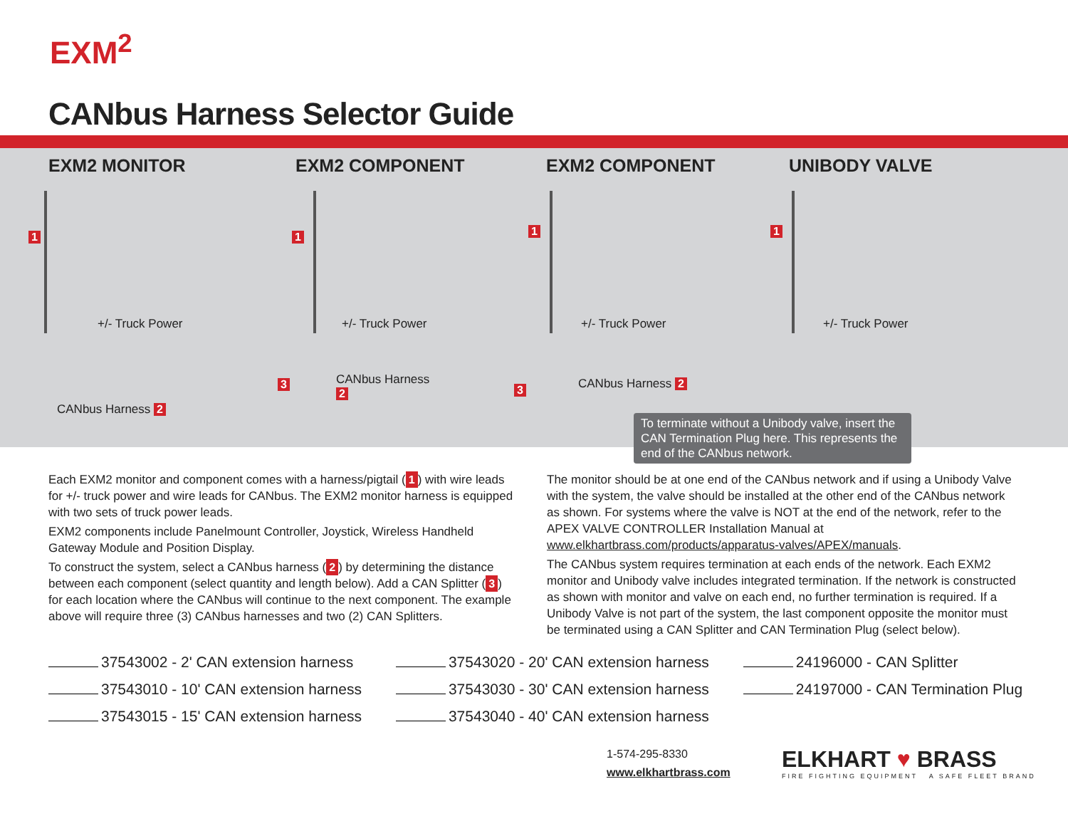EXM<sup>2</sup>
CANbus Harness Selector Guide
EXM2 MONITOR
1
+/- Truck Power
CANbus Harness 2
EXM2 COMPONENT
1
+/- Truck Power
3 CANbus Harness
2
EXM2 COMPONENT
1
+/- Truck Power
3 CANbus Harness 2
UNIBODY VALVE
1
+/- Truck Power
To terminate without a Unibody valve, insert the CAN Termination Plug here. This represents the end of the CANbus network.
Each EXM2 monitor and component comes with a harness/pigtail (1) with wire leads for +/- truck power and wire leads for CANbus. The EXM2 monitor harness is equipped with two sets of truck power leads.
EXM2 components include Panelmount Controller, Joystick, Wireless Handheld Gateway Module and Position Display.
To construct the system, select a CANbus harness (2) by determining the distance between each component (select quantity and length below). Add a CAN Splitter (3) for each location where the CANbus will continue to the next component. The example above will require three (3) CANbus harnesses and two (2) CAN Splitters.
The monitor should be at one end of the CANbus network and if using a Unibody Valve with the system, the valve should be installed at the other end of the CANbus network as shown. For systems where the valve is NOT at the end of the network, refer to the APEX VALVE CONTROLLER Installation Manual at www.elkhartbrass.com/products/apparatus-valves/APEX/manuals.
The CANbus system requires termination at each ends of the network. Each EXM2 monitor and Unibody valve includes integrated termination. If the network is constructed as shown with monitor and valve on each end, no further termination is required. If a Unibody Valve is not part of the system, the last component opposite the monitor must be terminated using a CAN Splitter and CAN Termination Plug (select below).
37543002 - 2' CAN extension harness
37543010 - 10' CAN extension harness
37543015 - 15' CAN extension harness
37543020 - 20' CAN extension harness
37543030 - 30' CAN extension harness
37543040 - 40' CAN extension harness
24196000 - CAN Splitter
24197000 - CAN Termination Plug
1-574-295-8330
www.elkhartbrass.com
ELKHART ♥ BRASS
FIRE FIGHTING EQUIPMENT A SAFE FLEET BRAND